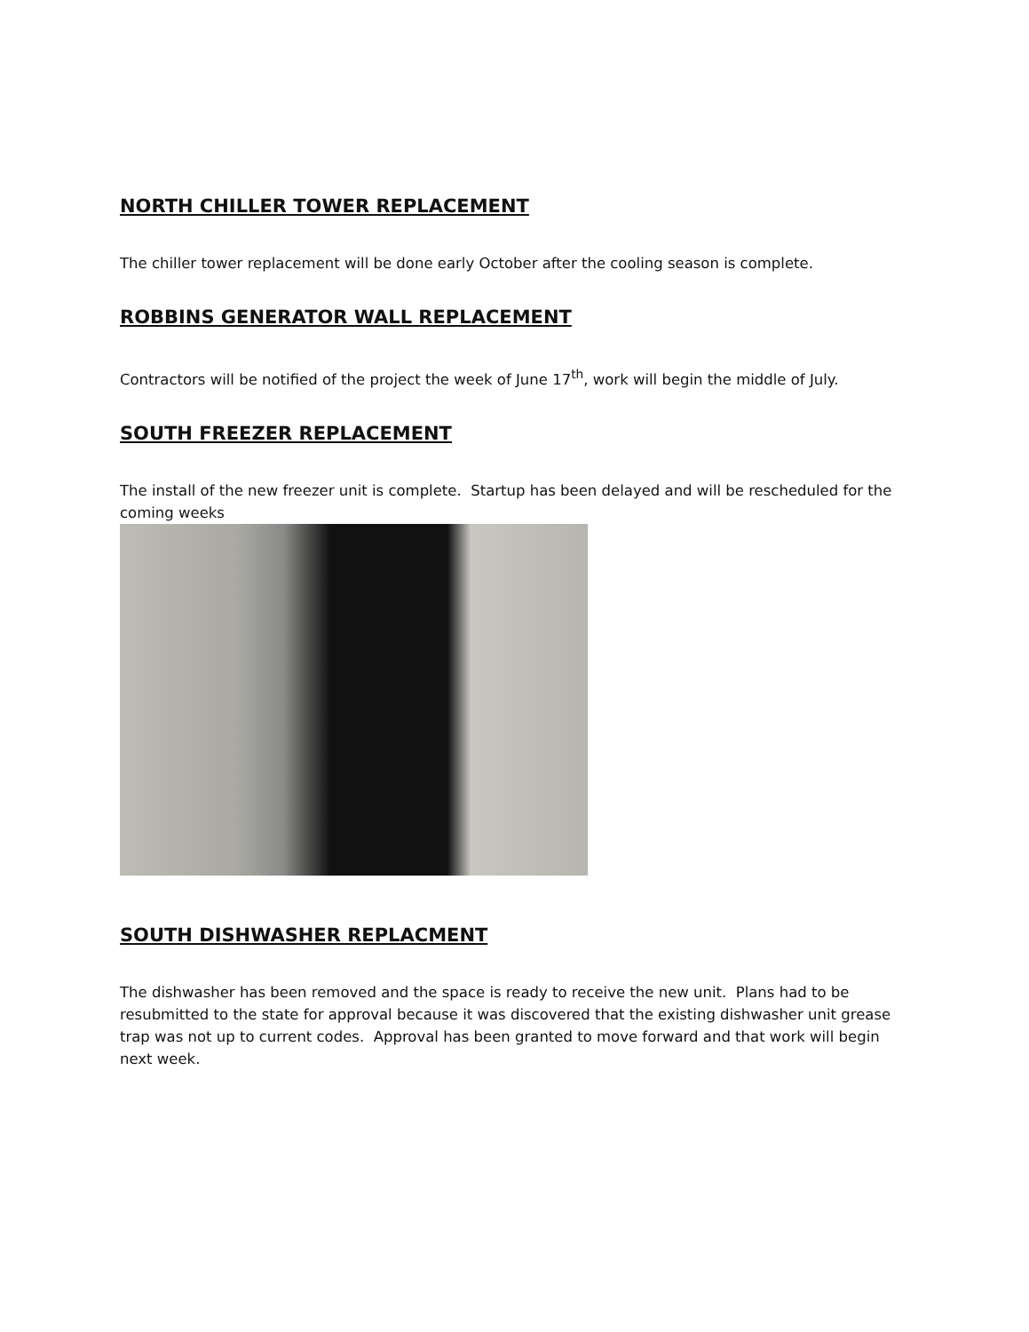NORTH CHILLER TOWER REPLACEMENT
The chiller tower replacement will be done early October after the cooling season is complete.
ROBBINS GENERATOR WALL REPLACEMENT
Contractors will be notified of the project the week of June 17<sup>th</sup>, work will begin the middle of July.
SOUTH FREEZER REPLACEMENT
The install of the new freezer unit is complete. Startup has been delayed and will be rescheduled for the coming weeks
SOUTH DISHWASHER REPLACMENT
The dishwasher has been removed and the space is ready to receive the new unit. Plans had to be resubmitted to the state for approval because it was discovered that the existing dishwasher unit grease trap was not up to current codes. Approval has been granted to move forward and that work will begin next week.